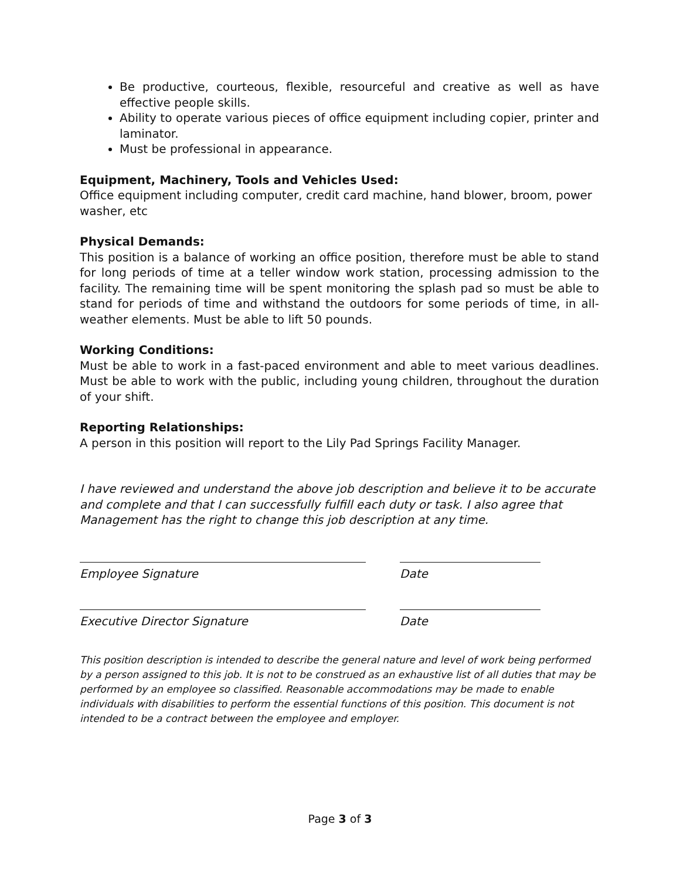Be productive, courteous, flexible, resourceful and creative as well as have effective people skills.
Ability to operate various pieces of office equipment including copier, printer and laminator.
Must be professional in appearance.
Equipment, Machinery, Tools and Vehicles Used:
Office equipment including computer, credit card machine, hand blower, broom, power washer, etc
Physical Demands:
This position is a balance of working an office position, therefore must be able to stand for long periods of time at a teller window work station, processing admission to the facility. The remaining time will be spent monitoring the splash pad so must be able to stand for periods of time and withstand the outdoors for some periods of time, in all-weather elements. Must be able to lift 50 pounds.
Working Conditions:
Must be able to work in a fast-paced environment and able to meet various deadlines. Must be able to work with the public, including young children, throughout the duration of your shift.
Reporting Relationships:
A person in this position will report to the Lily Pad Springs Facility Manager.
I have reviewed and understand the above job description and believe it to be accurate and complete and that I can successfully fulfill each duty or task. I also agree that Management has the right to change this job description at any time.
Employee Signature Date
Executive Director Signature Date
This position description is intended to describe the general nature and level of work being performed by a person assigned to this job. It is not to be construed as an exhaustive list of all duties that may be performed by an employee so classified. Reasonable accommodations may be made to enable individuals with disabilities to perform the essential functions of this position. This document is not intended to be a contract between the employee and employer.
Page 3 of 3